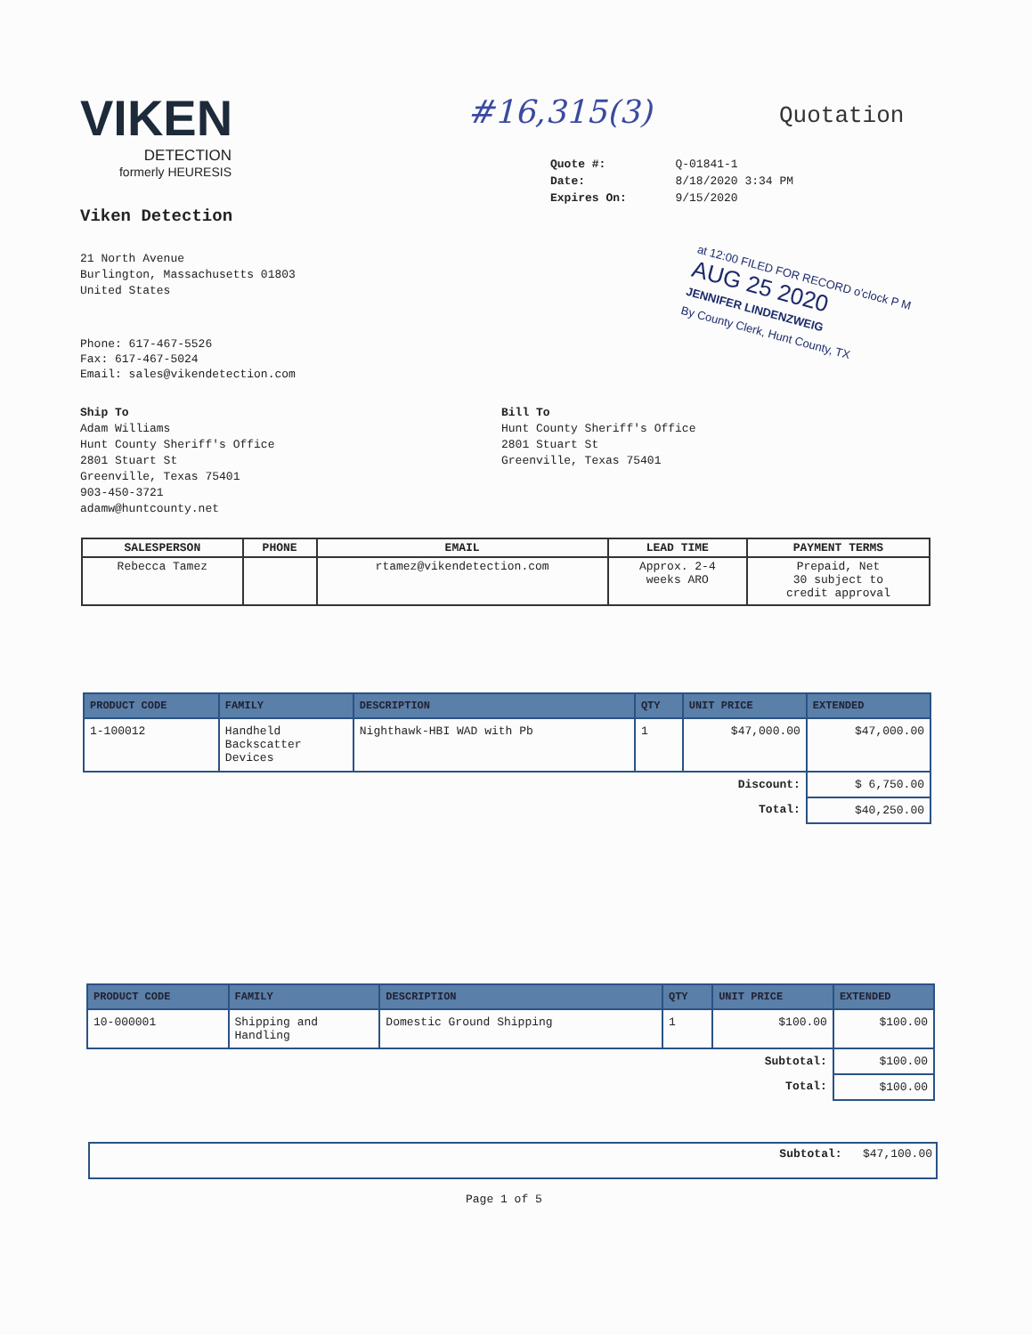VIKEN
DETECTION
formerly HEURESIS
#16,315(3) Quotation
Quote #: Q-01841-1
Date: 8/18/2020 3:34 PM
Expires On: 9/15/2020
Viken Detection
21 North Avenue
Burlington, Massachusetts 01803
United States
Phone: 617-467-5526
Fax: 617-467-5024
Email: sales@vikendetection.com
at 12:00 FILED FOR RECORD o'clock P M
AUG 25 2020
JENNIFER LINDENZWEIG
By County Clerk, Hunt County, TX
Ship To
Adam Williams
Hunt County Sheriff's Office
2801 Stuart St
Greenville, Texas 75401
903-450-3721
adamw@huntcounty.net
Bill To
Hunt County Sheriff's Office
2801 Stuart St
Greenville, Texas 75401
| SALESPERSON | PHONE | EMAIL | LEAD TIME | PAYMENT TERMS |
| --- | --- | --- | --- | --- |
| Rebecca Tamez | | rtamez@vikendetection.com | Approx. 2-4 weeks ARO | Prepaid, Net 30 subject to credit approval |
| PRODUCT CODE | FAMILY | DESCRIPTION | QTY | UNIT PRICE | EXTENDED |
| --- | --- | --- | --- | --- | --- |
| 1-100012 | Handheld Backscatter Devices | Nighthawk-HBI WAD with Pb | 1 | $47,000.00 | $47,000.00 |
| Discount: | | | | | $ 6,750.00 |
| Total: | | | | | $40,250.00 |
| PRODUCT CODE | FAMILY | DESCRIPTION | QTY | UNIT PRICE | EXTENDED |
| --- | --- | --- | --- | --- | --- |
| 10-000001 | Shipping and Handling | Domestic Ground Shipping | 1 | $100.00 | $100.00 |
| Subtotal: | | | | | $100.00 |
| Total: | | | | | $100.00 |
Subtotal: $47,100.00
Page 1 of 5